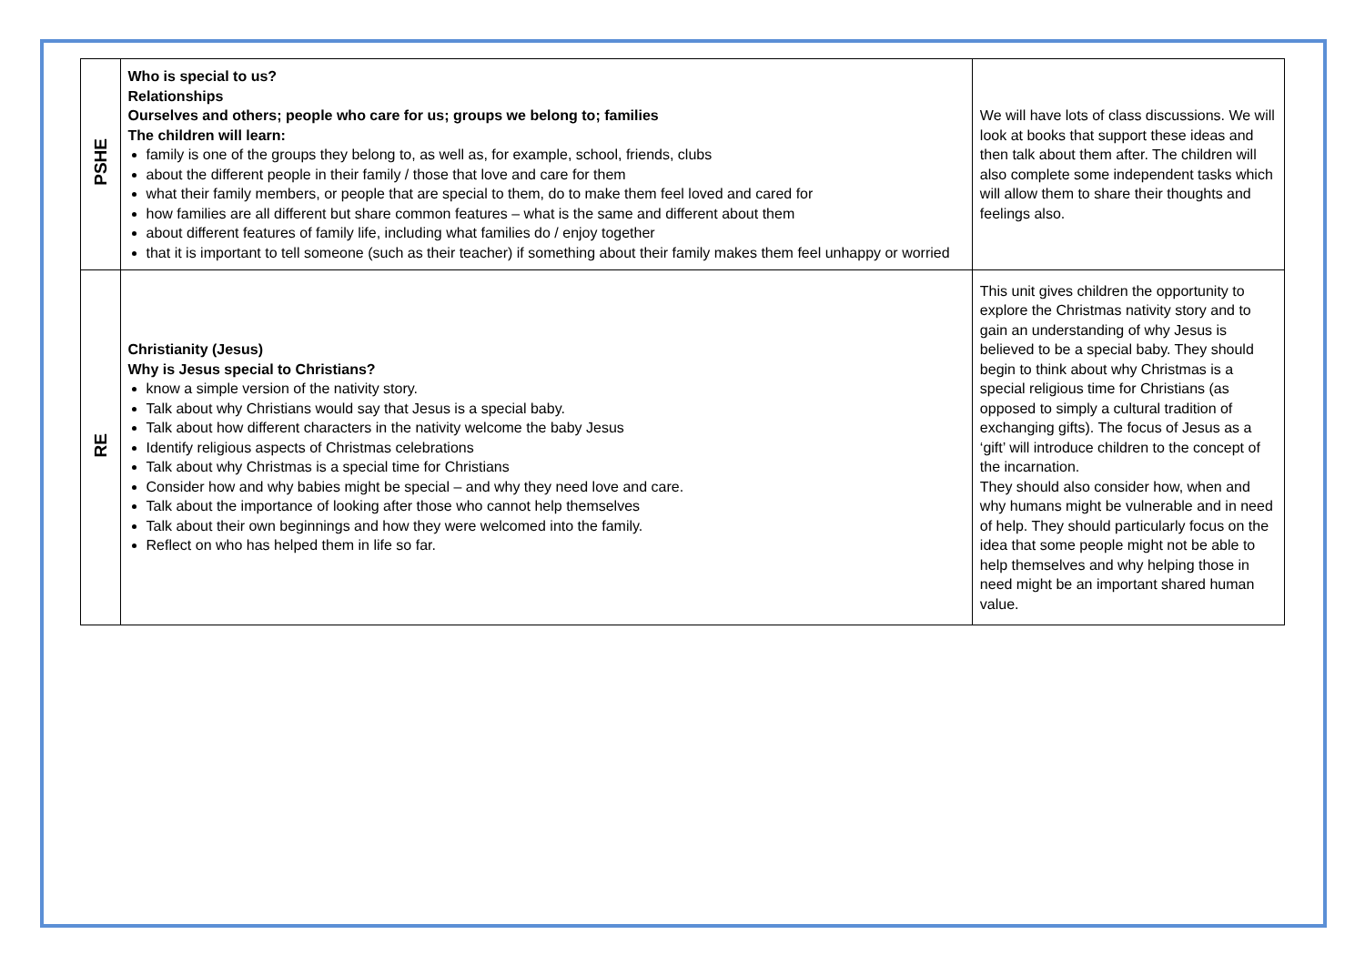| PSHE | Who is special to us? Relationships Ourselves and others; people who care for us; groups we belong to; families The children will learn: family is one of the groups they belong to, as well as, for example, school, friends, clubs about the different people in their family / those that love and care for them what their family members, or people that are special to them, do to make them feel loved and cared for how families are all different but share common features – what is the same and different about them about different features of family life, including what families do / enjoy together that it is important to tell someone (such as their teacher) if something about their family makes them feel unhappy or worried | We will have lots of class discussions. We will look at books that support these ideas and then talk about them after. The children will also complete some independent tasks which will allow them to share their thoughts and feelings also. |
| RE | Christianity (Jesus) Why is Jesus special to Christians? know a simple version of the nativity story. Talk about why Christians would say that Jesus is a special baby. Talk about how different characters in the nativity welcome the baby Jesus Identify religious aspects of Christmas celebrations Talk about why Christmas is a special time for Christians Consider how and why babies might be special – and why they need love and care. Talk about the importance of looking after those who cannot help themselves Talk about their own beginnings and how they were welcomed into the family. Reflect on who has helped them in life so far. | This unit gives children the opportunity to explore the Christmas nativity story and to gain an understanding of why Jesus is believed to be a special baby. They should begin to think about why Christmas is a special religious time for Christians (as opposed to simply a cultural tradition of exchanging gifts). The focus of Jesus as a ‘gift’ will introduce children to the concept of the incarnation. They should also consider how, when and why humans might be vulnerable and in need of help. They should particularly focus on the idea that some people might not be able to help themselves and why helping those in need might be an important shared human value. |